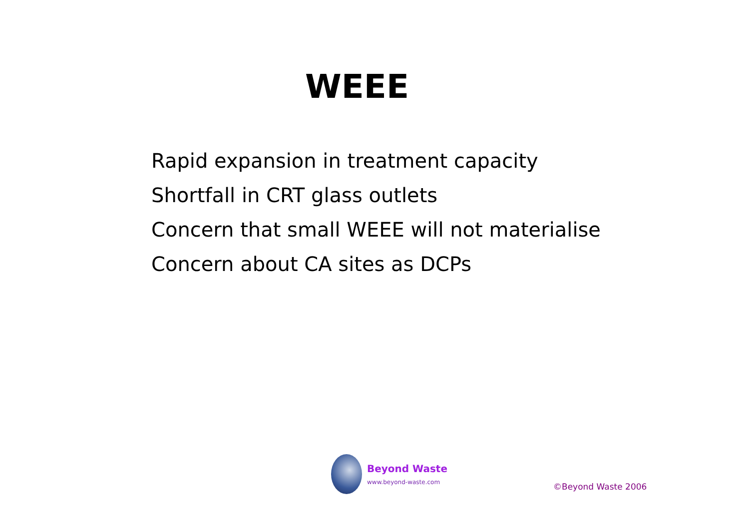WEEE
Rapid expansion in treatment capacity
Shortfall in CRT glass outlets
Concern that small WEEE will not materialise
Concern about CA sites as DCPs
Beyond Waste
www.beyond-waste.com
©Beyond Waste 2006